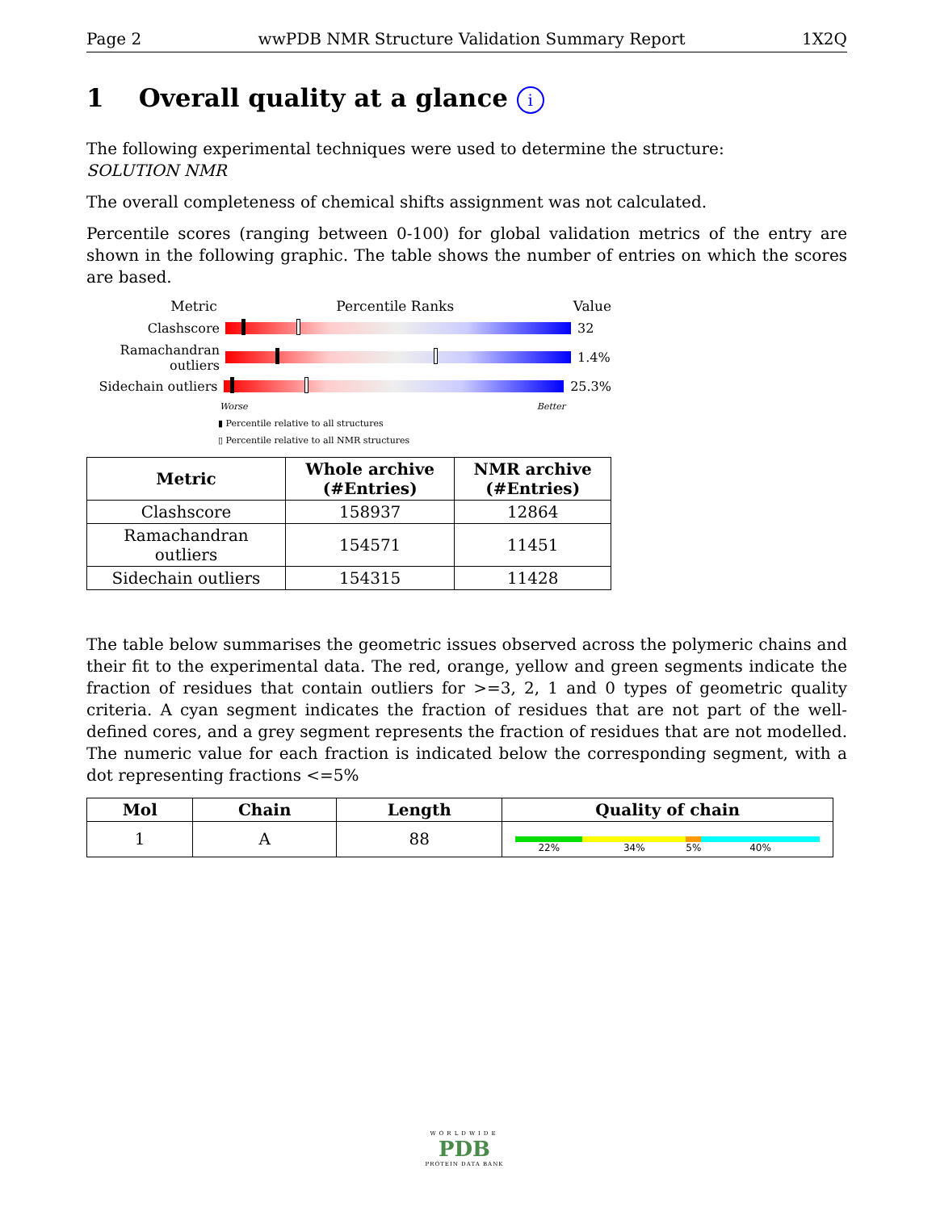Page 2 wwPDB NMR Structure Validation Summary Report 1X2Q
1 Overall quality at a glance i
The following experimental techniques were used to determine the structure:
SOLUTION NMR
The overall completeness of chemical shifts assignment was not calculated.
Percentile scores (ranging between 0-100) for global validation metrics of the entry are shown in the following graphic. The table shows the number of entries on which the scores are based.
Metric Percentile Ranks Value
Clashscore 32
Ramachandran outliers
1.4%
Sidechain outliers
25.3%
Worse Better
▮ Percentile relative to all structures
▯ Percentile relative to all NMR structures
| Metric | Whole archive (#Entries) | NMR archive (#Entries) |
| --- | --- | --- |
| Clashscore | 158937 | 12864 |
| Ramachandran outliers | 154571 | 11451 |
| Sidechain outliers | 154315 | 11428 |
The table below summarises the geometric issues observed across the polymeric chains and their fit to the experimental data. The red, orange, yellow and green segments indicate the fraction of residues that contain outliers for >=3, 2, 1 and 0 types of geometric quality criteria. A cyan segment indicates the fraction of residues that are not part of the well-defined cores, and a grey segment represents the fraction of residues that are not modelled. The numeric value for each fraction is indicated below the corresponding segment, with a dot representing fractions <=5%
| Mol | Chain | Length | Quality of chain |
| --- | --- | --- | --- |
| 1 | A | 88 | 22% 34% 5% 40% |
WORLDWIDE
PDB
PROTEIN DATA BANK